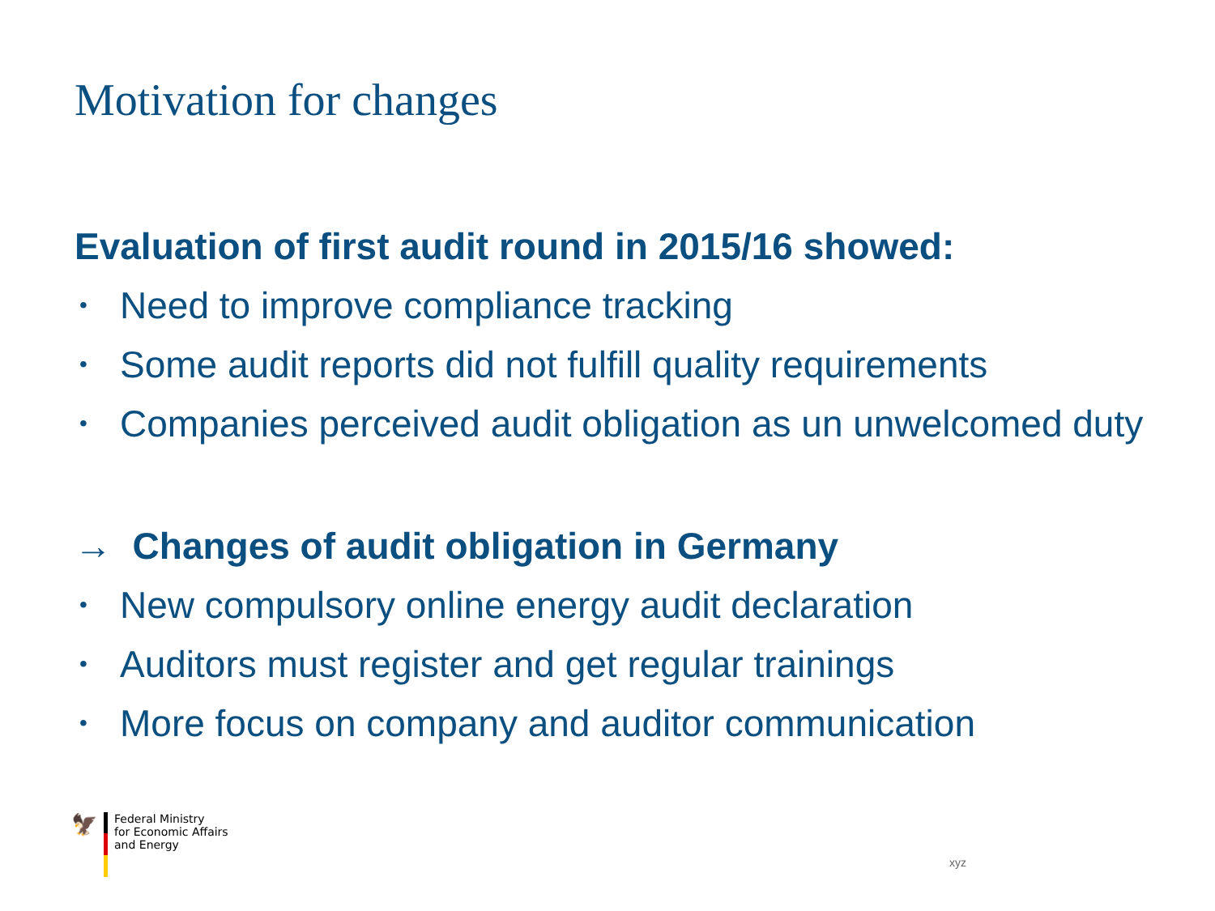Motivation for changes
Evaluation of first audit round in 2015/16 showed:
• Need to improve compliance tracking
• Some audit reports did not fulfill quality requirements
• Companies perceived audit obligation as un unwelcomed duty
→ Changes of audit obligation in Germany
• New compulsory online energy audit declaration
• Auditors must register and get regular trainings
• More focus on company and auditor communication
🦅
Federal Ministry
for Economic Affairs
and Energy
xyz